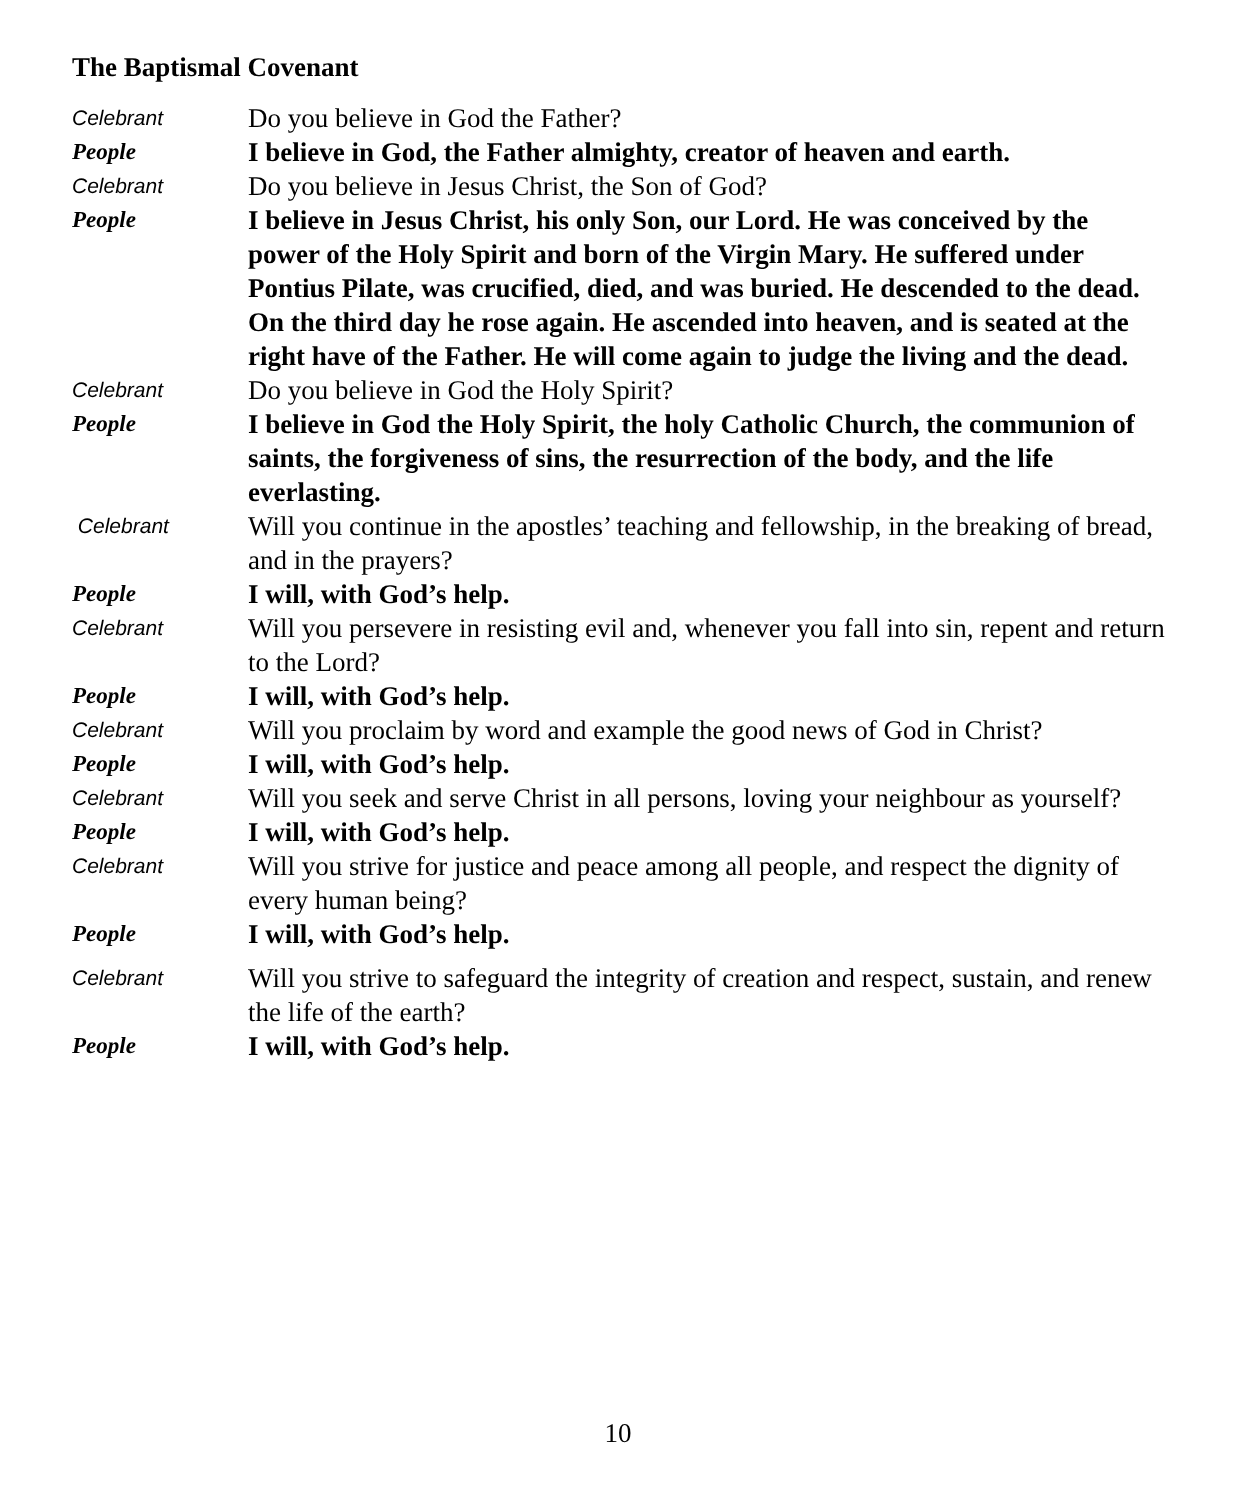The Baptismal Covenant
Celebrant
Do you believe in God the Father?
People
I believe in God, the Father almighty, creator of heaven and earth.
Celebrant
Do you believe in Jesus Christ, the Son of God?
People
I believe in Jesus Christ, his only Son, our Lord. He was conceived by the power of the Holy Spirit and born of the Virgin Mary. He suffered under Pontius Pilate, was crucified, died, and was buried. He descended to the dead. On the third day he rose again. He ascended into heaven, and is seated at the right have of the Father. He will come again to judge the living and the dead.
Celebrant
Do you believe in God the Holy Spirit?
People
I believe in God the Holy Spirit, the holy Catholic Church, the communion of saints, the forgiveness of sins, the resurrection of the body, and the life everlasting.
Celebrant
Will you continue in the apostles’ teaching and fellowship, in the breaking of bread, and in the prayers?
People
I will, with God’s help.
Celebrant
Will you persevere in resisting evil and, whenever you fall into sin, repent and return to the Lord?
People
I will, with God’s help.
Celebrant
Will you proclaim by word and example the good news of God in Christ?
People
I will, with God’s help.
Celebrant
Will you seek and serve Christ in all persons, loving your neighbour as yourself?
People
I will, with God’s help.
Celebrant
Will you strive for justice and peace among all people, and respect the dignity of every human being?
People
I will, with God’s help.
Celebrant
Will you strive to safeguard the integrity of creation and respect, sustain, and renew the life of the earth?
People
I will, with God’s help.
10